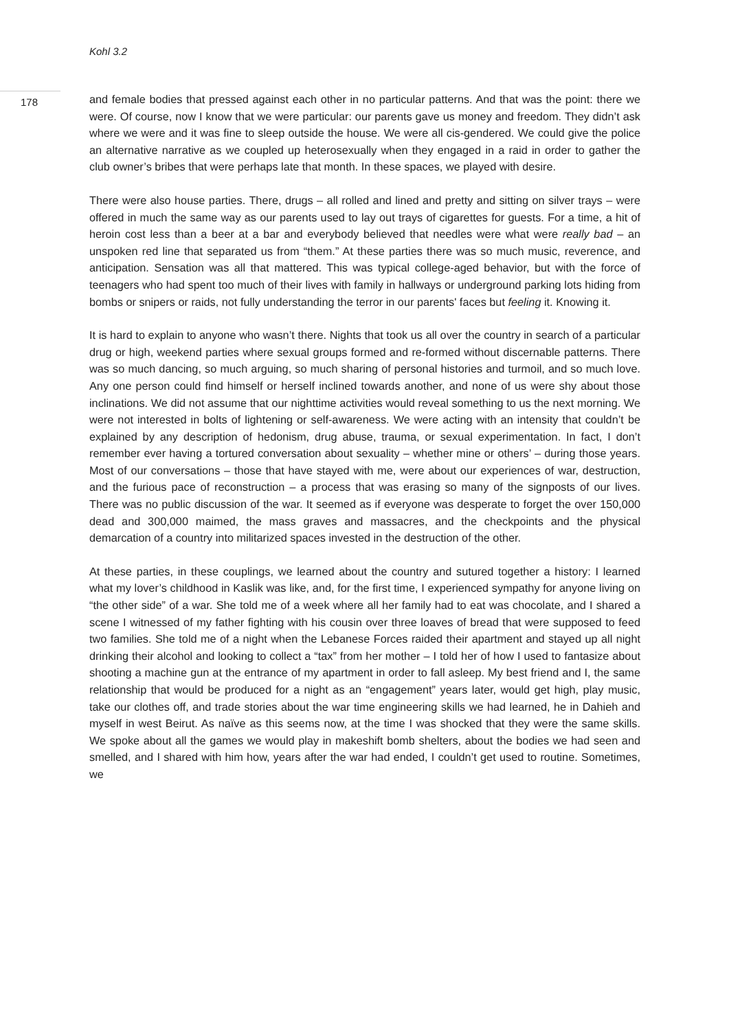Kohl 3.2
178
and female bodies that pressed against each other in no particular patterns. And that was the point: there we were. Of course, now I know that we were particular: our parents gave us money and freedom. They didn’t ask where we were and it was fine to sleep outside the house. We were all cis-gendered. We could give the police an alternative narrative as we coupled up heterosexually when they engaged in a raid in order to gather the club owner’s bribes that were perhaps late that month. In these spaces, we played with desire.
There were also house parties. There, drugs – all rolled and lined and pretty and sitting on silver trays – were offered in much the same way as our parents used to lay out trays of cigarettes for guests. For a time, a hit of heroin cost less than a beer at a bar and everybody believed that needles were what were really bad – an unspoken red line that separated us from “them.” At these parties there was so much music, reverence, and anticipation. Sensation was all that mattered. This was typical college-aged behavior, but with the force of teenagers who had spent too much of their lives with family in hallways or underground parking lots hiding from bombs or snipers or raids, not fully understanding the terror in our parents' faces but feeling it. Knowing it.
It is hard to explain to anyone who wasn’t there. Nights that took us all over the country in search of a particular drug or high, weekend parties where sexual groups formed and re-formed without discernable patterns. There was so much dancing, so much arguing, so much sharing of personal histories and turmoil, and so much love. Any one person could find himself or herself inclined towards another, and none of us were shy about those inclinations. We did not assume that our nighttime activities would reveal something to us the next morning. We were not interested in bolts of lightening or self-awareness. We were acting with an intensity that couldn’t be explained by any description of hedonism, drug abuse, trauma, or sexual experimentation. In fact, I don’t remember ever having a tortured conversation about sexuality – whether mine or others’ – during those years. Most of our conversations – those that have stayed with me, were about our experiences of war, destruction, and the furious pace of reconstruction – a process that was erasing so many of the signposts of our lives. There was no public discussion of the war. It seemed as if everyone was desperate to forget the over 150,000 dead and 300,000 maimed, the mass graves and massacres, and the checkpoints and the physical demarcation of a country into militarized spaces invested in the destruction of the other.
At these parties, in these couplings, we learned about the country and sutured together a history: I learned what my lover’s childhood in Kaslik was like, and, for the first time, I experienced sympathy for anyone living on “the other side” of a war. She told me of a week where all her family had to eat was chocolate, and I shared a scene I witnessed of my father fighting with his cousin over three loaves of bread that were supposed to feed two families. She told me of a night when the Lebanese Forces raided their apartment and stayed up all night drinking their alcohol and looking to collect a “tax” from her mother – I told her of how I used to fantasize about shooting a machine gun at the entrance of my apartment in order to fall asleep. My best friend and I, the same relationship that would be produced for a night as an “engagement” years later, would get high, play music, take our clothes off, and trade stories about the war time engineering skills we had learned, he in Dahieh and myself in west Beirut. As naïve as this seems now, at the time I was shocked that they were the same skills. We spoke about all the games we would play in makeshift bomb shelters, about the bodies we had seen and smelled, and I shared with him how, years after the war had ended, I couldn’t get used to routine. Sometimes, we